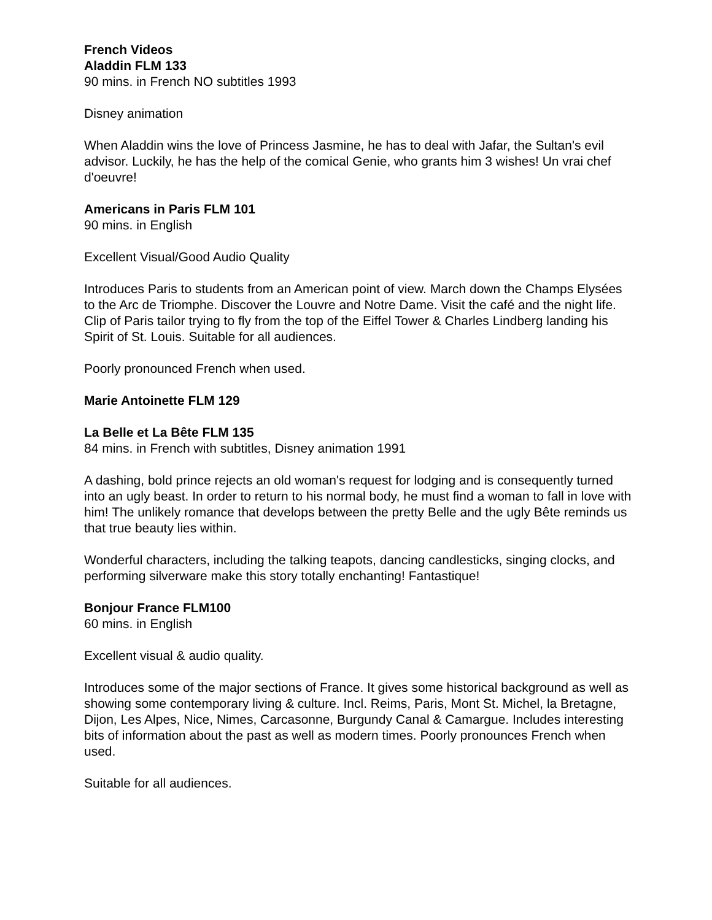French Videos
Aladdin FLM 133
90 mins. in French NO subtitles 1993
Disney animation
When Aladdin wins the love of Princess Jasmine, he has to deal with Jafar, the Sultan's evil advisor. Luckily, he has the help of the comical Genie, who grants him 3 wishes! Un vrai chef d'oeuvre!
Americans in Paris FLM 101
90 mins. in English
Excellent Visual/Good Audio Quality
Introduces Paris to students from an American point of view. March down the Champs Elysées to the Arc de Triomphe. Discover the Louvre and Notre Dame. Visit the café and the night life. Clip of Paris tailor trying to fly from the top of the Eiffel Tower & Charles Lindberg landing his Spirit of St. Louis. Suitable for all audiences.
Poorly pronounced French when used.
Marie Antoinette FLM 129
La Belle et La Bête FLM 135
84 mins. in French with subtitles, Disney animation 1991
A dashing, bold prince rejects an old woman's request for lodging and is consequently turned into an ugly beast. In order to return to his normal body, he must find a woman to fall in love with him! The unlikely romance that develops between the pretty Belle and the ugly Bête reminds us that true beauty lies within.
Wonderful characters, including the talking teapots, dancing candlesticks, singing clocks, and performing silverware make this story totally enchanting! Fantastique!
Bonjour France FLM100
60 mins. in English
Excellent visual & audio quality.
Introduces some of the major sections of France. It gives some historical background as well as showing some contemporary living & culture. Incl. Reims, Paris, Mont St. Michel, la Bretagne, Dijon, Les Alpes, Nice, Nimes, Carcasonne, Burgundy Canal & Camargue. Includes interesting bits of information about the past as well as modern times. Poorly pronounces French when used.
Suitable for all audiences.